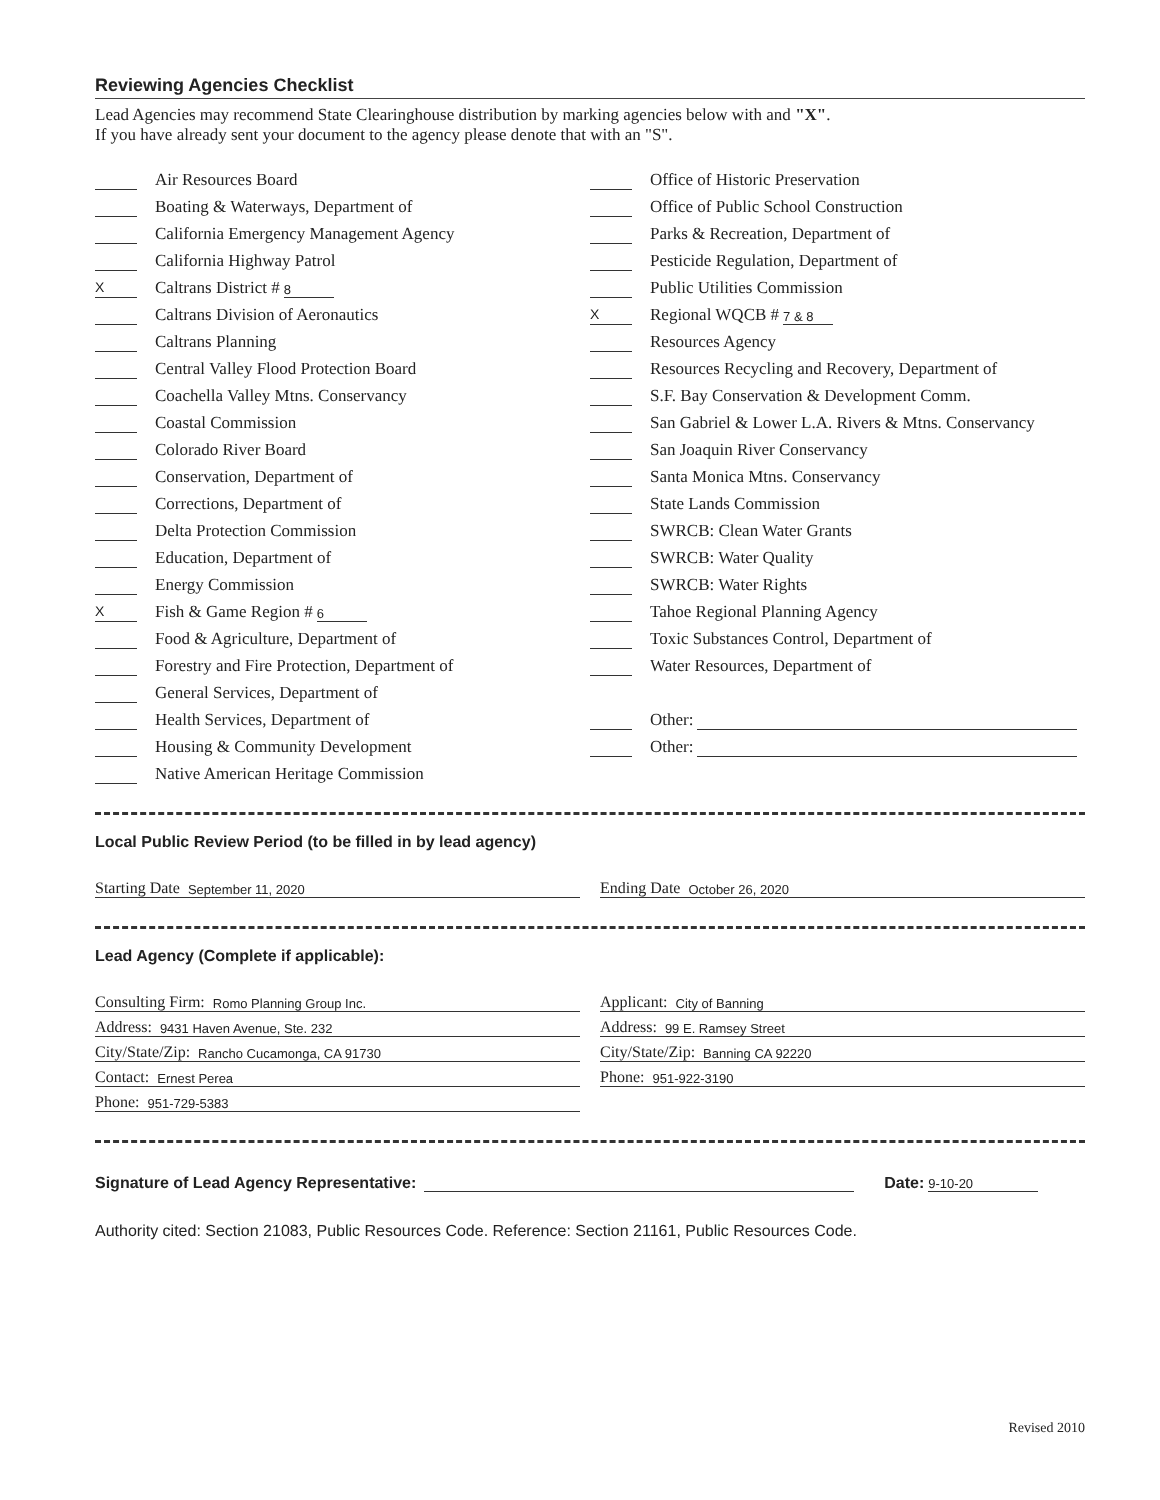Reviewing Agencies Checklist
Lead Agencies may recommend State Clearinghouse distribution by marking agencies below with and "X".
If you have already sent your document to the agency please denote that with an "S".
Air Resources Board
Boating & Waterways, Department of
California Emergency Management Agency
California Highway Patrol
X Caltrans District # 8
Caltrans Division of Aeronautics
Caltrans Planning
Central Valley Flood Protection Board
Coachella Valley Mtns. Conservancy
Coastal Commission
Colorado River Board
Conservation, Department of
Corrections, Department of
Delta Protection Commission
Education, Department of
Energy Commission
X Fish & Game Region # 6
Food & Agriculture, Department of
Forestry and Fire Protection, Department of
General Services, Department of
Health Services, Department of
Housing & Community Development
Native American Heritage Commission
Office of Historic Preservation
Office of Public School Construction
Parks & Recreation, Department of
Pesticide Regulation, Department of
Public Utilities Commission
X Regional WQCB # 7 & 8
Resources Agency
Resources Recycling and Recovery, Department of
S.F. Bay Conservation & Development Comm.
San Gabriel & Lower L.A. Rivers & Mtns. Conservancy
San Joaquin River Conservancy
Santa Monica Mtns. Conservancy
State Lands Commission
SWRCB: Clean Water Grants
SWRCB: Water Quality
SWRCB: Water Rights
Tahoe Regional Planning Agency
Toxic Substances Control, Department of
Water Resources, Department of
Other:
Other:
Local Public Review Period (to be filled in by lead agency)
Starting Date September 11, 2020
Ending Date October 26, 2020
Lead Agency (Complete if applicable):
Consulting Firm: Romo Planning Group Inc.
Address: 9431 Haven Avenue, Ste. 232
City/State/Zip: Rancho Cucamonga, CA 91730
Contact: Ernest Perea
Phone: 951-729-5383
Applicant: City of Banning
Address: 99 E. Ramsey Street
City/State/Zip: Banning CA 92220
Phone: 951-922-3190
Signature of Lead Agency Representative: Date: 9-10-20
Authority cited: Section 21083, Public Resources Code. Reference: Section 21161, Public Resources Code.
Revised 2010